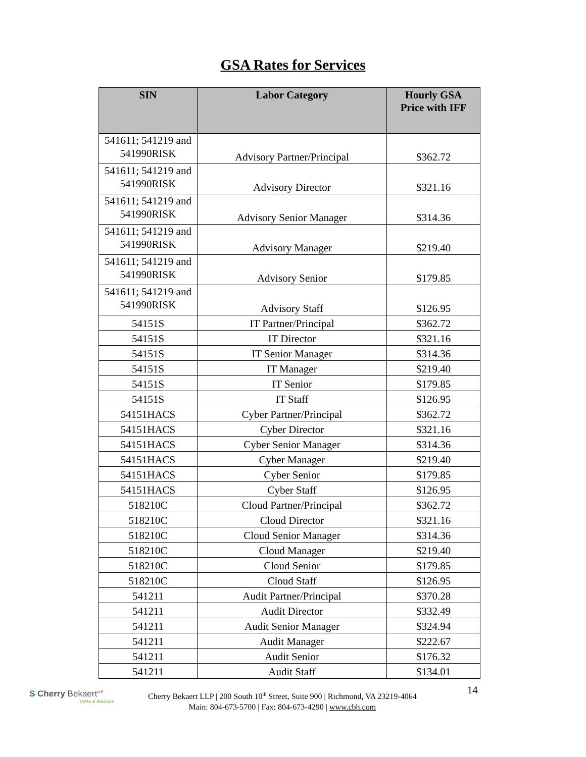GSA Rates for Services
| SIN | Labor Category | Hourly GSA Price with IFF |
| --- | --- | --- |
| 541611; 541219 and 541990RISK | Advisory Partner/Principal | $362.72 |
| 541611; 541219 and 541990RISK | Advisory Director | $321.16 |
| 541611; 541219 and 541990RISK | Advisory Senior Manager | $314.36 |
| 541611; 541219 and 541990RISK | Advisory Manager | $219.40 |
| 541611; 541219 and 541990RISK | Advisory Senior | $179.85 |
| 541611; 541219 and 541990RISK | Advisory Staff | $126.95 |
| 54151S | IT Partner/Principal | $362.72 |
| 54151S | IT Director | $321.16 |
| 54151S | IT Senior Manager | $314.36 |
| 54151S | IT Manager | $219.40 |
| 54151S | IT Senior | $179.85 |
| 54151S | IT Staff | $126.95 |
| 54151HACS | Cyber Partner/Principal | $362.72 |
| 54151HACS | Cyber Director | $321.16 |
| 54151HACS | Cyber Senior Manager | $314.36 |
| 54151HACS | Cyber Manager | $219.40 |
| 54151HACS | Cyber Senior | $179.85 |
| 54151HACS | Cyber Staff | $126.95 |
| 518210C | Cloud Partner/Principal | $362.72 |
| 518210C | Cloud Director | $321.16 |
| 518210C | Cloud Senior Manager | $314.36 |
| 518210C | Cloud Manager | $219.40 |
| 518210C | Cloud Senior | $179.85 |
| 518210C | Cloud Staff | $126.95 |
| 541211 | Audit Partner/Principal | $370.28 |
| 541211 | Audit Director | $332.49 |
| 541211 | Audit Senior Manager | $324.94 |
| 541211 | Audit Manager | $222.67 |
| 541211 | Audit Senior | $176.32 |
| 541211 | Audit Staff | $134.01 |
S Cherry Bekaert<sup>LLP</sup>
CPAs & Advisors
Cherry Bekaert LLP | 200 South 10<sup>th</sup> Street, Suite 900 | Richmond, VA 23219-4064
Main: 804-673-5700 | Fax: 804-673-4290 | www.cbh.com
14